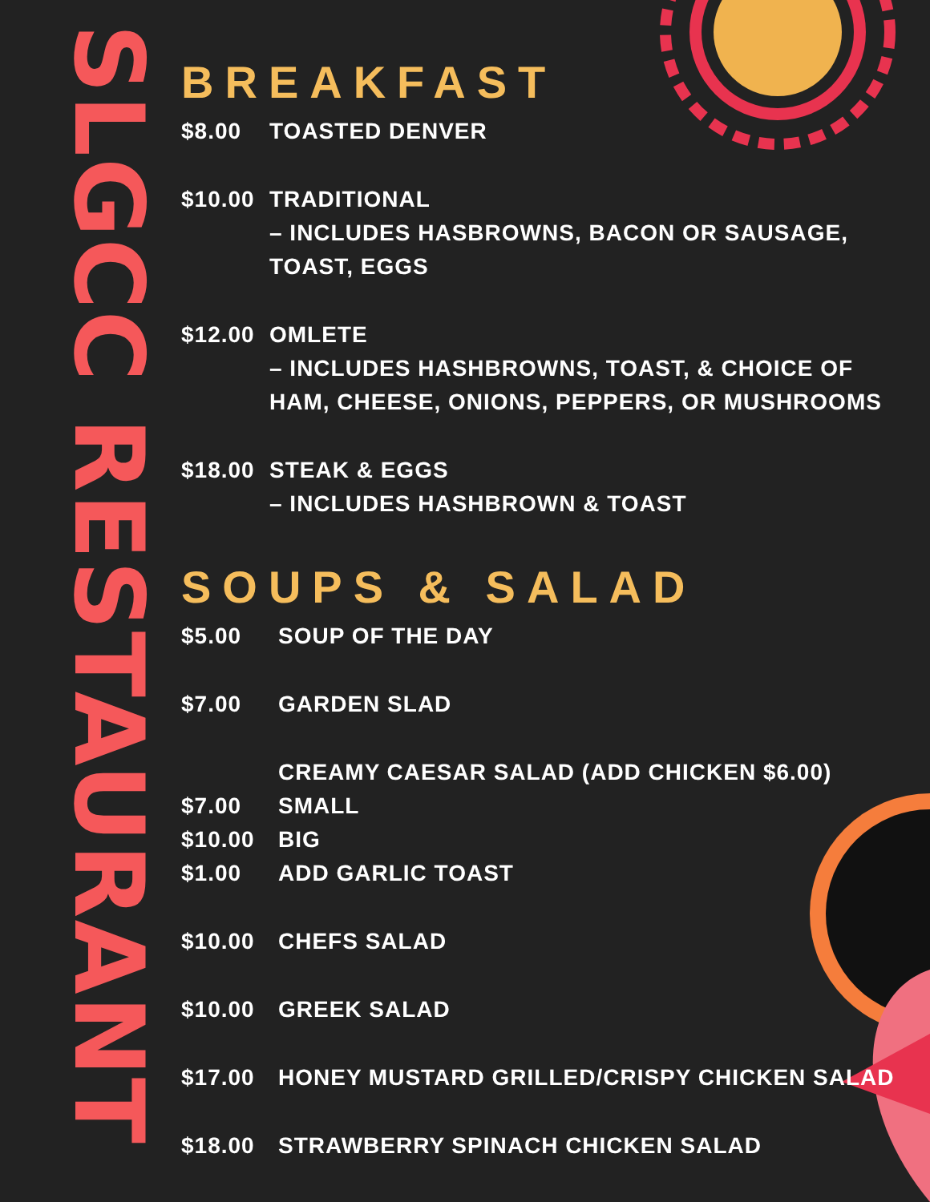SLGCC RESTAURANT
BREAKFAST
$8.00 TOASTED DENVER
$10.00 TRADITIONAL
– INCLUDES HASBROWNS, BACON OR SAUSAGE,
TOAST, EGGS
$12.00 OMLETE
– INCLUDES HASHBROWNS, TOAST, & CHOICE OF
HAM, CHEESE, ONIONS, PEPPERS, OR MUSHROOMS
$18.00 STEAK & EGGS
– INCLUDES HASHBROWN & TOAST
SOUPS & SALAD
$5.00 SOUP OF THE DAY
$7.00 GARDEN SLAD
CREAMY CAESAR SALAD (ADD CHICKEN $6.00)
$7.00 SMALL
$10.00 BIG
$1.00 ADD GARLIC TOAST
$10.00 CHEFS SALAD
$10.00 GREEK SALAD
$17.00 HONEY MUSTARD GRILLED/CRISPY CHICKEN SALAD
$18.00 STRAWBERRY SPINACH CHICKEN SALAD